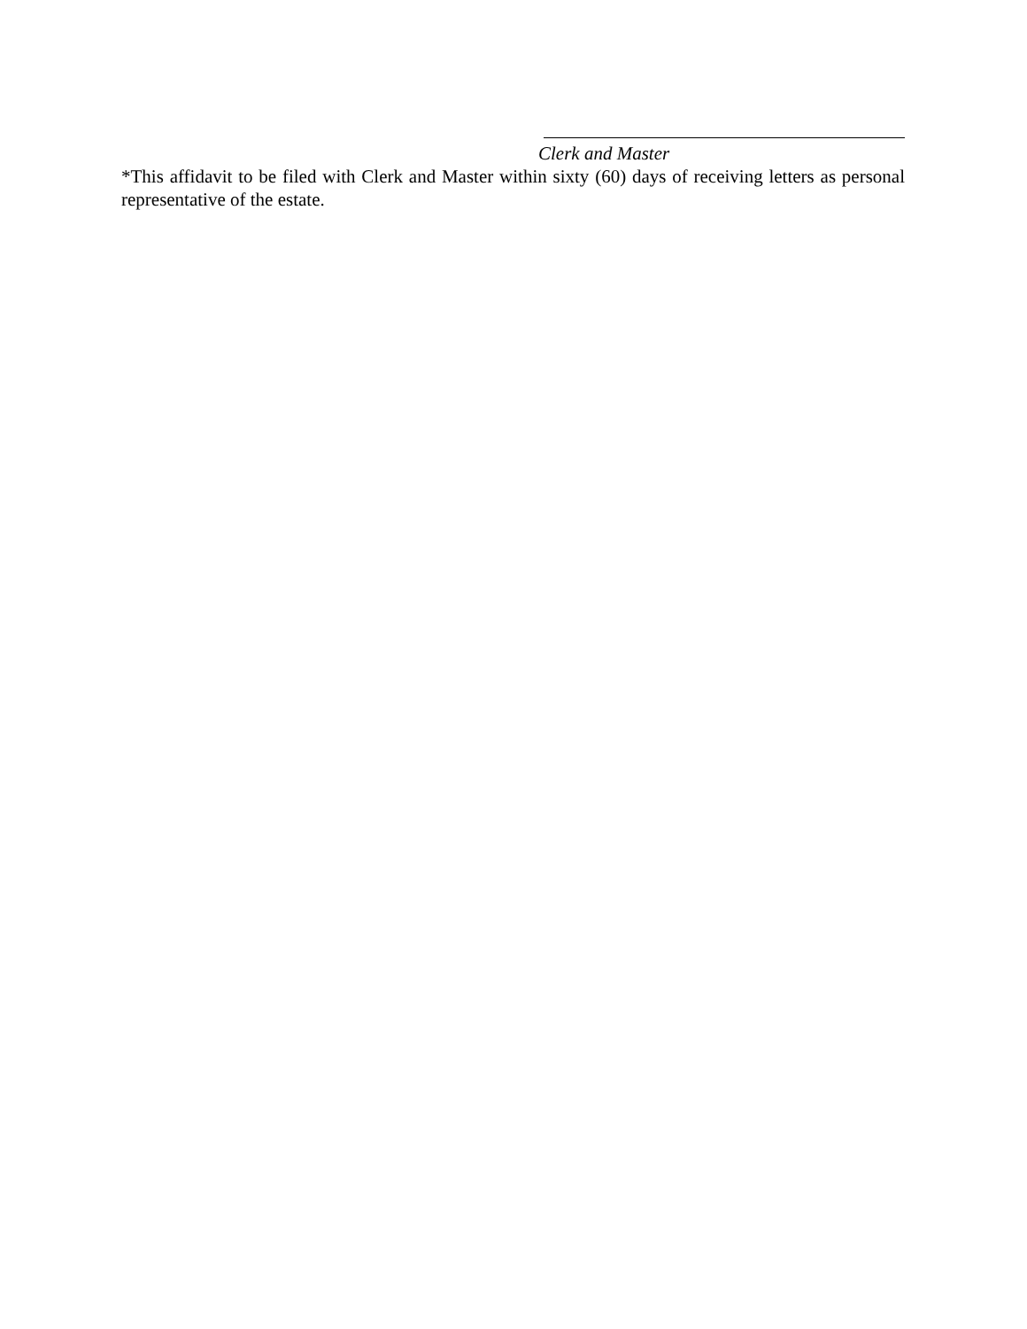Clerk and Master
*This affidavit to be filed with Clerk and Master within sixty (60) days of receiving letters as personal representative of the estate.